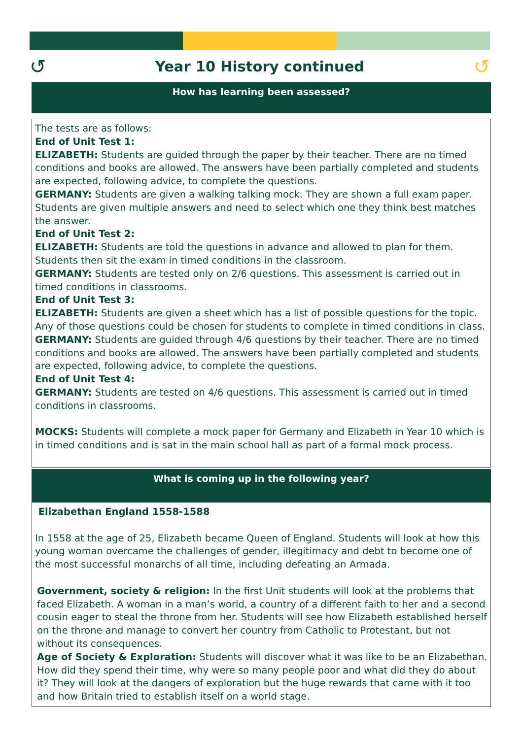↺
Year 10 History continued
↺
How has learning been assessed?
The tests are as follows:
End of Unit Test 1:
ELIZABETH: Students are guided through the paper by their teacher. There are no timed conditions and books are allowed. The answers have been partially completed and students are expected, following advice, to complete the questions.
GERMANY: Students are given a walking talking mock. They are shown a full exam paper. Students are given multiple answers and need to select which one they think best matches the answer.
End of Unit Test 2:
ELIZABETH: Students are told the questions in advance and allowed to plan for them. Students then sit the exam in timed conditions in the classroom.
GERMANY: Students are tested only on 2/6 questions. This assessment is carried out in timed conditions in classrooms.
End of Unit Test 3:
ELIZABETH: Students are given a sheet which has a list of possible questions for the topic. Any of those questions could be chosen for students to complete in timed conditions in class.
GERMANY: Students are guided through 4/6 questions by their teacher. There are no timed conditions and books are allowed. The answers have been partially completed and students are expected, following advice, to complete the questions.
End of Unit Test 4:
GERMANY: Students are tested on 4/6 questions. This assessment is carried out in timed conditions in classrooms.
MOCKS: Students will complete a mock paper for Germany and Elizabeth in Year 10 which is in timed conditions and is sat in the main school hall as part of a formal mock process.
What is coming up in the following year?
Elizabethan England 1558-1588
In 1558 at the age of 25, Elizabeth became Queen of England. Students will look at how this young woman overcame the challenges of gender, illegitimacy and debt to become one of the most successful monarchs of all time, including defeating an Armada.
Government, society & religion: In the first Unit students will look at the problems that faced Elizabeth. A woman in a man’s world, a country of a different faith to her and a second cousin eager to steal the throne from her. Students will see how Elizabeth established herself on the throne and manage to convert her country from Catholic to Protestant, but not without its consequences.
Age of Society & Exploration: Students will discover what it was like to be an Elizabethan. How did they spend their time, why were so many people poor and what did they do about it? They will look at the dangers of exploration but the huge rewards that came with it too and how Britain tried to establish itself on a world stage.